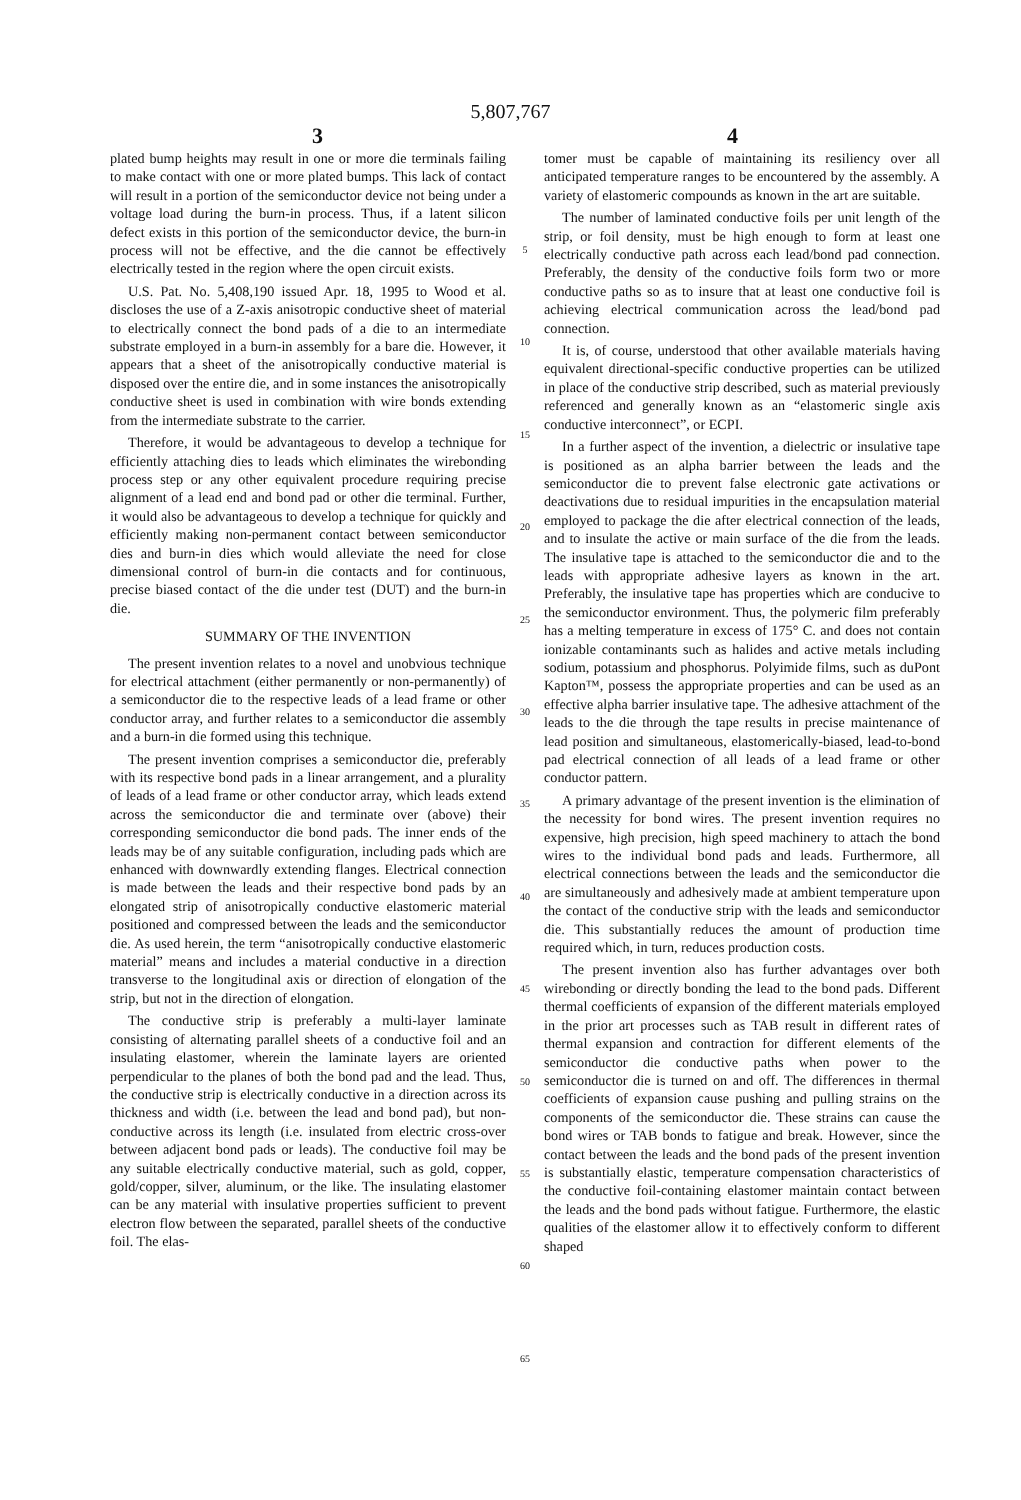5,807,767
3 4
plated bump heights may result in one or more die terminals failing to make contact with one or more plated bumps. This lack of contact will result in a portion of the semiconductor device not being under a voltage load during the burn-in process. Thus, if a latent silicon defect exists in this portion of the semiconductor device, the burn-in process will not be effective, and the die cannot be effectively electrically tested in the region where the open circuit exists.
U.S. Pat. No. 5,408,190 issued Apr. 18, 1995 to Wood et al. discloses the use of a Z-axis anisotropic conductive sheet of material to electrically connect the bond pads of a die to an intermediate substrate employed in a burn-in assembly for a bare die. However, it appears that a sheet of the anisotropically conductive material is disposed over the entire die, and in some instances the anisotropically conductive sheet is used in combination with wire bonds extending from the intermediate substrate to the carrier.
Therefore, it would be advantageous to develop a technique for efficiently attaching dies to leads which eliminates the wirebonding process step or any other equivalent procedure requiring precise alignment of a lead end and bond pad or other die terminal. Further, it would also be advantageous to develop a technique for quickly and efficiently making non-permanent contact between semiconductor dies and burn-in dies which would alleviate the need for close dimensional control of burn-in die contacts and for continuous, precise biased contact of the die under test (DUT) and the burn-in die.
SUMMARY OF THE INVENTION
The present invention relates to a novel and unobvious technique for electrical attachment (either permanently or non-permanently) of a semiconductor die to the respective leads of a lead frame or other conductor array, and further relates to a semiconductor die assembly and a burn-in die formed using this technique.
The present invention comprises a semiconductor die, preferably with its respective bond pads in a linear arrangement, and a plurality of leads of a lead frame or other conductor array, which leads extend across the semiconductor die and terminate over (above) their corresponding semiconductor die bond pads. The inner ends of the leads may be of any suitable configuration, including pads which are enhanced with downwardly extending flanges. Electrical connection is made between the leads and their respective bond pads by an elongated strip of anisotropically conductive elastomeric material positioned and compressed between the leads and the semiconductor die. As used herein, the term “anisotropically conductive elastomeric material” means and includes a material conductive in a direction transverse to the longitudinal axis or direction of elongation of the strip, but not in the direction of elongation.
The conductive strip is preferably a multi-layer laminate consisting of alternating parallel sheets of a conductive foil and an insulating elastomer, wherein the laminate layers are oriented perpendicular to the planes of both the bond pad and the lead. Thus, the conductive strip is electrically conductive in a direction across its thickness and width (i.e. between the lead and bond pad), but non-conductive across its length (i.e. insulated from electric cross-over between adjacent bond pads or leads). The conductive foil may be any suitable electrically conductive material, such as gold, copper, gold/copper, silver, aluminum, or the like. The insulating elastomer can be any material with insulative properties sufficient to prevent electron flow between the separated, parallel sheets of the conductive foil. The elas-
5
10
15
20
25
30
35
40
45
50
55
60
65
tomer must be capable of maintaining its resiliency over all anticipated temperature ranges to be encountered by the assembly. A variety of elastomeric compounds as known in the art are suitable.
The number of laminated conductive foils per unit length of the strip, or foil density, must be high enough to form at least one electrically conductive path across each lead/bond pad connection. Preferably, the density of the conductive foils form two or more conductive paths so as to insure that at least one conductive foil is achieving electrical communication across the lead/bond pad connection.
It is, of course, understood that other available materials having equivalent directional-specific conductive properties can be utilized in place of the conductive strip described, such as material previously referenced and generally known as an “elastomeric single axis conductive interconnect”, or ECPI.
In a further aspect of the invention, a dielectric or insulative tape is positioned as an alpha barrier between the leads and the semiconductor die to prevent false electronic gate activations or deactivations due to residual impurities in the encapsulation material employed to package the die after electrical connection of the leads, and to insulate the active or main surface of the die from the leads. The insulative tape is attached to the semiconductor die and to the leads with appropriate adhesive layers as known in the art. Preferably, the insulative tape has properties which are conducive to the semiconductor environment. Thus, the polymeric film preferably has a melting temperature in excess of 175° C. and does not contain ionizable contaminants such as halides and active metals including sodium, potassium and phosphorus. Polyimide films, such as duPont Kapton™, possess the appropriate properties and can be used as an effective alpha barrier insulative tape. The adhesive attachment of the leads to the die through the tape results in precise maintenance of lead position and simultaneous, elastomerically-biased, lead-to-bond pad electrical connection of all leads of a lead frame or other conductor pattern.
A primary advantage of the present invention is the elimination of the necessity for bond wires. The present invention requires no expensive, high precision, high speed machinery to attach the bond wires to the individual bond pads and leads. Furthermore, all electrical connections between the leads and the semiconductor die are simultaneously and adhesively made at ambient temperature upon the contact of the conductive strip with the leads and semiconductor die. This substantially reduces the amount of production time required which, in turn, reduces production costs.
The present invention also has further advantages over both wirebonding or directly bonding the lead to the bond pads. Different thermal coefficients of expansion of the different materials employed in the prior art processes such as TAB result in different rates of thermal expansion and contraction for different elements of the semiconductor die conductive paths when power to the semiconductor die is turned on and off. The differences in thermal coefficients of expansion cause pushing and pulling strains on the components of the semiconductor die. These strains can cause the bond wires or TAB bonds to fatigue and break. However, since the contact between the leads and the bond pads of the present invention is substantially elastic, temperature compensation characteristics of the conductive foil-containing elastomer maintain contact between the leads and the bond pads without fatigue. Furthermore, the elastic qualities of the elastomer allow it to effectively conform to different shaped